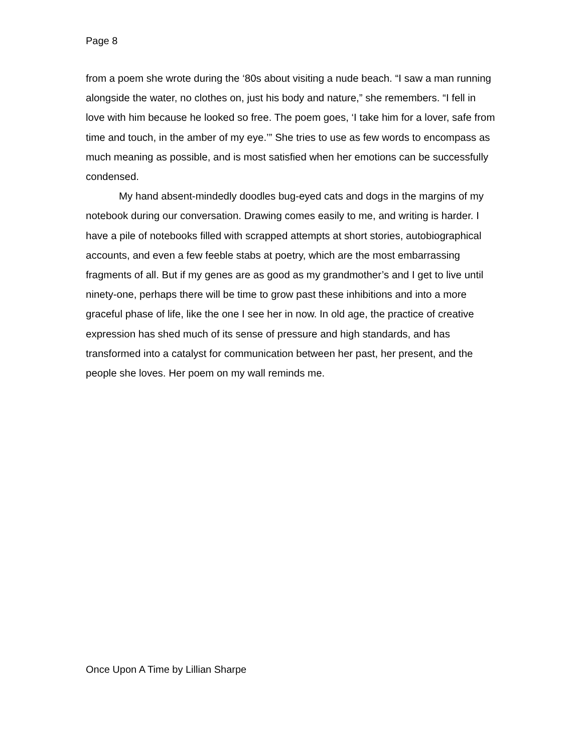Page 8
from a poem she wrote during the ‘80s about visiting a nude beach. “I saw a man running alongside the water, no clothes on, just his body and nature,” she remembers. “I fell in love with him because he looked so free. The poem goes, ‘I take him for a lover, safe from time and touch, in the amber of my eye.’” She tries to use as few words to encompass as much meaning as possible, and is most satisfied when her emotions can be successfully condensed.
My hand absent-mindedly doodles bug-eyed cats and dogs in the margins of my notebook during our conversation. Drawing comes easily to me, and writing is harder. I have a pile of notebooks filled with scrapped attempts at short stories, autobiographical accounts, and even a few feeble stabs at poetry, which are the most embarrassing fragments of all. But if my genes are as good as my grandmother’s and I get to live until ninety-one, perhaps there will be time to grow past these inhibitions and into a more graceful phase of life, like the one I see her in now. In old age, the practice of creative expression has shed much of its sense of pressure and high standards, and has transformed into a catalyst for communication between her past, her present, and the people she loves. Her poem on my wall reminds me.
Once Upon A Time by Lillian Sharpe